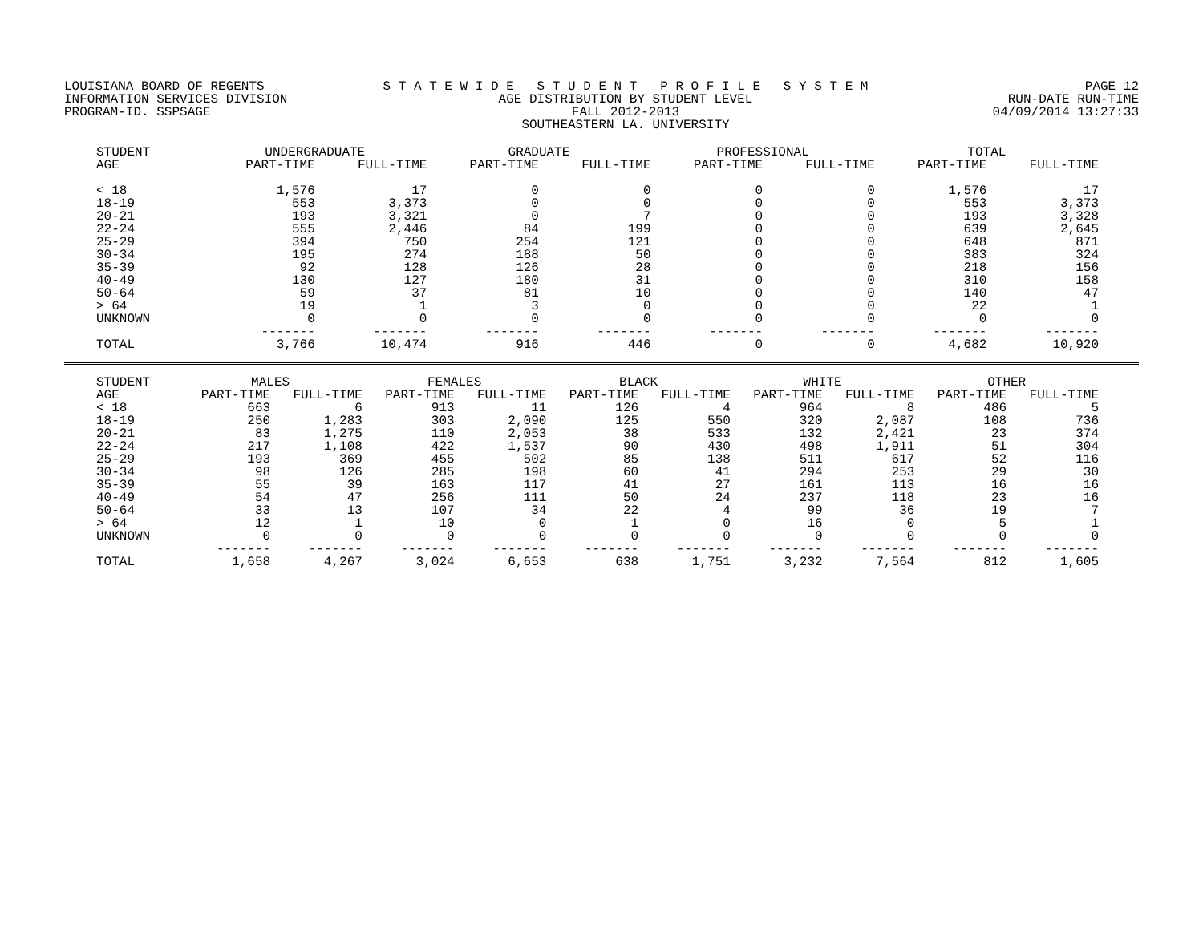LOUISIANA BOARD OF REGENTS
INFORMATION SERVICES DIVISION
PROGRAM-ID. SSPSAGE
S T A T E W I D E S T U D E N T P R O F I L E S Y S T E M
AGE DISTRIBUTION BY STUDENT LEVEL
FALL 2012-2013
SOUTHEASTERN LA. UNIVERSITY
PAGE 12
RUN-DATE RUN-TIME
04/09/2014 13:27:33
| STUDENT | UNDERGRADUATE | | GRADUATE | | PROFESSIONAL | | TOTAL | |
| --- | --- | --- | --- | --- | --- | --- | --- | --- |
| AGE | PART-TIME | FULL-TIME | PART-TIME | FULL-TIME | PART-TIME | FULL-TIME | PART-TIME | FULL-TIME |
| < 18 | 1,576 | 17 | 0 | 0 | 0 | 0 | 1,576 | 17 |
| 18-19 | 553 | 3,373 | 0 | 0 | 0 | 0 | 553 | 3,373 |
| 20-21 | 193 | 3,321 | 0 | 7 | 0 | 0 | 193 | 3,328 |
| 22-24 | 555 | 2,446 | 84 | 199 | 0 | 0 | 639 | 2,645 |
| 25-29 | 394 | 750 | 254 | 121 | 0 | 0 | 648 | 871 |
| 30-34 | 195 | 274 | 188 | 50 | 0 | 0 | 383 | 324 |
| 35-39 | 92 | 128 | 126 | 28 | 0 | 0 | 218 | 156 |
| 40-49 | 130 | 127 | 180 | 31 | 0 | 0 | 310 | 158 |
| 50-64 | 59 | 37 | 81 | 10 | 0 | 0 | 140 | 47 |
| > 64 | 19 | 1 | 3 | 0 | 0 | 0 | 22 | 1 |
| UNKNOWN | 0 | 0 | 0 | 0 | 0 | 0 | 0 | 0 |
| | ------- | ------- | ------- | ------- | ------- | ------- | ------- | ------- |
| TOTAL | 3,766 | 10,474 | 916 | 446 | 0 | 0 | 4,682 | 10,920 |
| STUDENT | MALES | | FEMALES | | BLACK | | WHITE | | OTHER | |
| --- | --- | --- | --- | --- | --- | --- | --- | --- | --- | --- |
| AGE | PART-TIME | FULL-TIME | PART-TIME | FULL-TIME | PART-TIME | FULL-TIME | PART-TIME | FULL-TIME | PART-TIME | FULL-TIME |
| < 18 | 663 | 6 | 913 | 11 | 126 | 4 | 964 | 8 | 486 | 5 |
| 18-19 | 250 | 1,283 | 303 | 2,090 | 125 | 550 | 320 | 2,087 | 108 | 736 |
| 20-21 | 83 | 1,275 | 110 | 2,053 | 38 | 533 | 132 | 2,421 | 23 | 374 |
| 22-24 | 217 | 1,108 | 422 | 1,537 | 90 | 430 | 498 | 1,911 | 51 | 304 |
| 25-29 | 193 | 369 | 455 | 502 | 85 | 138 | 511 | 617 | 52 | 116 |
| 30-34 | 98 | 126 | 285 | 198 | 60 | 41 | 294 | 253 | 29 | 30 |
| 35-39 | 55 | 39 | 163 | 117 | 41 | 27 | 161 | 113 | 16 | 16 |
| 40-49 | 54 | 47 | 256 | 111 | 50 | 24 | 237 | 118 | 23 | 16 |
| 50-64 | 33 | 13 | 107 | 34 | 22 | 4 | 99 | 36 | 19 | 7 |
| > 64 | 12 | 1 | 10 | 0 | 1 | 0 | 16 | 0 | 5 | 1 |
| UNKNOWN | 0 | 0 | 0 | 0 | 0 | 0 | 0 | 0 | 0 | 0 |
| | ------- | ------- | ------- | ------- | ------- | ------- | ------- | ------- | ------- | ------- |
| TOTAL | 1,658 | 4,267 | 3,024 | 6,653 | 638 | 1,751 | 3,232 | 7,564 | 812 | 1,605 |